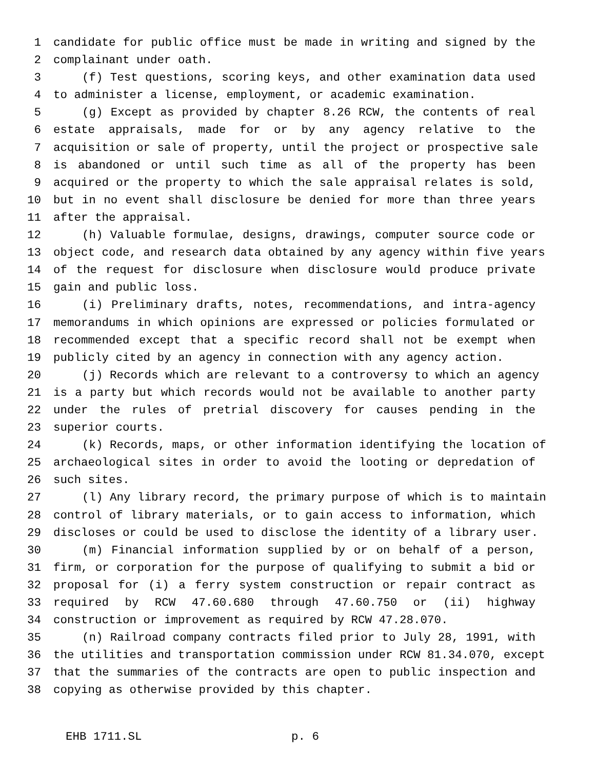1 candidate for public office must be made in writing and signed by the
2 complainant under oath.
3 (f) Test questions, scoring keys, and other examination data used
4 to administer a license, employment, or academic examination.
5 (g) Except as provided by chapter 8.26 RCW, the contents of real
6 estate appraisals, made for or by any agency relative to the
7 acquisition or sale of property, until the project or prospective sale
8 is abandoned or until such time as all of the property has been
9 acquired or the property to which the sale appraisal relates is sold,
10 but in no event shall disclosure be denied for more than three years
11 after the appraisal.
12 (h) Valuable formulae, designs, drawings, computer source code or
13 object code, and research data obtained by any agency within five years
14 of the request for disclosure when disclosure would produce private
15 gain and public loss.
16 (i) Preliminary drafts, notes, recommendations, and intra-agency
17 memorandums in which opinions are expressed or policies formulated or
18 recommended except that a specific record shall not be exempt when
19 publicly cited by an agency in connection with any agency action.
20 (j) Records which are relevant to a controversy to which an agency
21 is a party but which records would not be available to another party
22 under the rules of pretrial discovery for causes pending in the
23 superior courts.
24 (k) Records, maps, or other information identifying the location of
25 archaeological sites in order to avoid the looting or depredation of
26 such sites.
27 (l) Any library record, the primary purpose of which is to maintain
28 control of library materials, or to gain access to information, which
29 discloses or could be used to disclose the identity of a library user.
30 (m) Financial information supplied by or on behalf of a person,
31 firm, or corporation for the purpose of qualifying to submit a bid or
32 proposal for (i) a ferry system construction or repair contract as
33 required by RCW 47.60.680 through 47.60.750 or (ii) highway
34 construction or improvement as required by RCW 47.28.070.
35 (n) Railroad company contracts filed prior to July 28, 1991, with
36 the utilities and transportation commission under RCW 81.34.070, except
37 that the summaries of the contracts are open to public inspection and
38 copying as otherwise provided by this chapter.
EHB 1711.SL p. 6